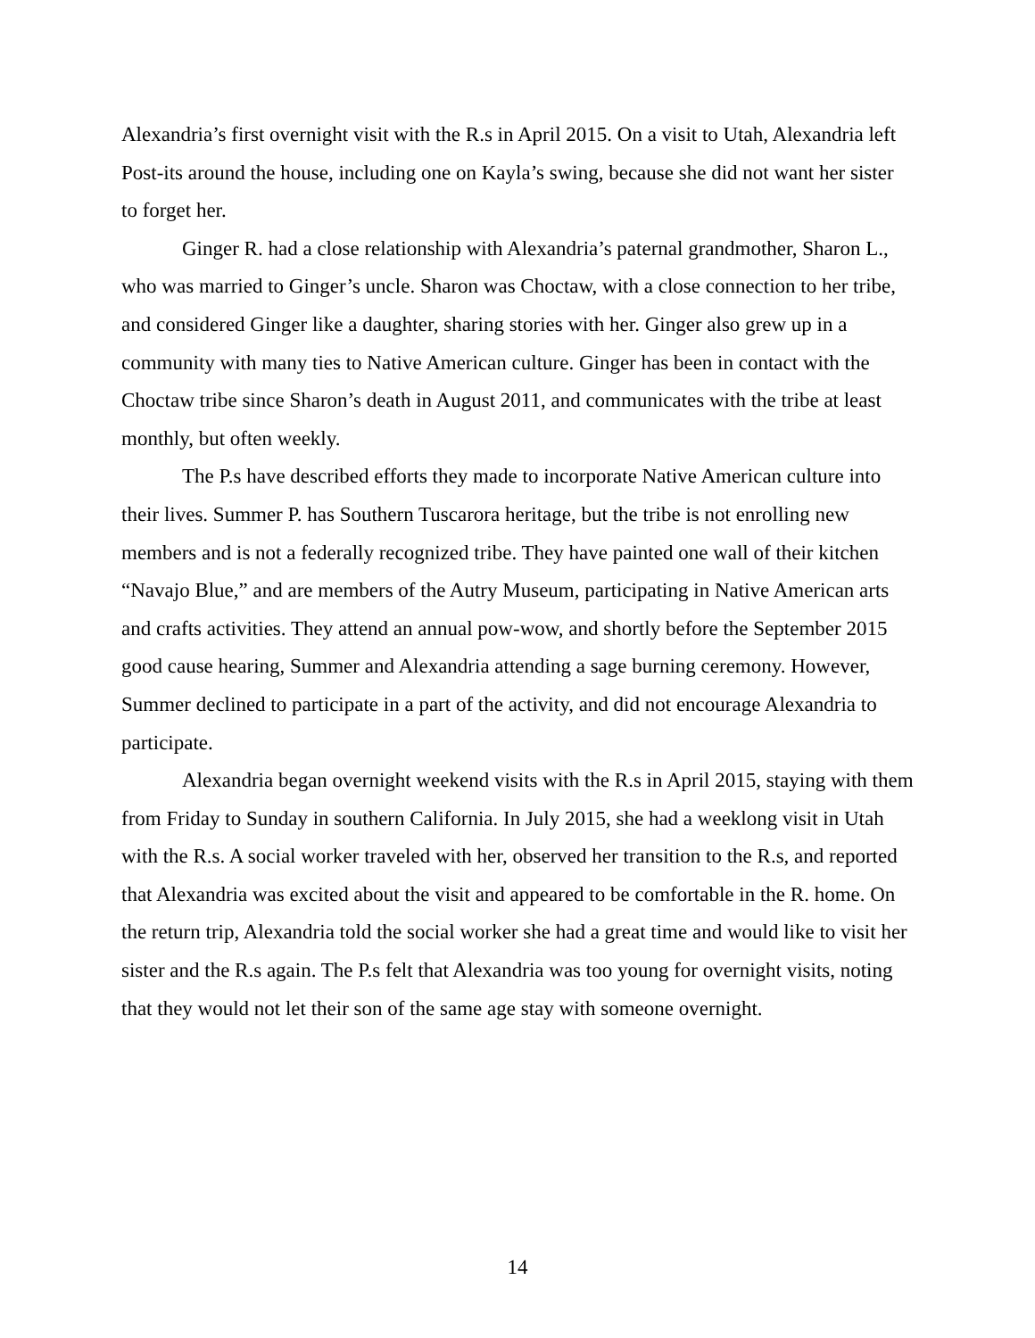Alexandria’s first overnight visit with the R.s in April 2015. On a visit to Utah, Alexandria left Post-its around the house, including one on Kayla’s swing, because she did not want her sister to forget her.
Ginger R. had a close relationship with Alexandria’s paternal grandmother, Sharon L., who was married to Ginger’s uncle. Sharon was Choctaw, with a close connection to her tribe, and considered Ginger like a daughter, sharing stories with her. Ginger also grew up in a community with many ties to Native American culture. Ginger has been in contact with the Choctaw tribe since Sharon’s death in August 2011, and communicates with the tribe at least monthly, but often weekly.
The P.s have described efforts they made to incorporate Native American culture into their lives. Summer P. has Southern Tuscarora heritage, but the tribe is not enrolling new members and is not a federally recognized tribe. They have painted one wall of their kitchen “Navajo Blue,” and are members of the Autry Museum, participating in Native American arts and crafts activities. They attend an annual pow-wow, and shortly before the September 2015 good cause hearing, Summer and Alexandria attending a sage burning ceremony. However, Summer declined to participate in a part of the activity, and did not encourage Alexandria to participate.
Alexandria began overnight weekend visits with the R.s in April 2015, staying with them from Friday to Sunday in southern California. In July 2015, she had a weeklong visit in Utah with the R.s. A social worker traveled with her, observed her transition to the R.s, and reported that Alexandria was excited about the visit and appeared to be comfortable in the R. home. On the return trip, Alexandria told the social worker she had a great time and would like to visit her sister and the R.s again. The P.s felt that Alexandria was too young for overnight visits, noting that they would not let their son of the same age stay with someone overnight.
14